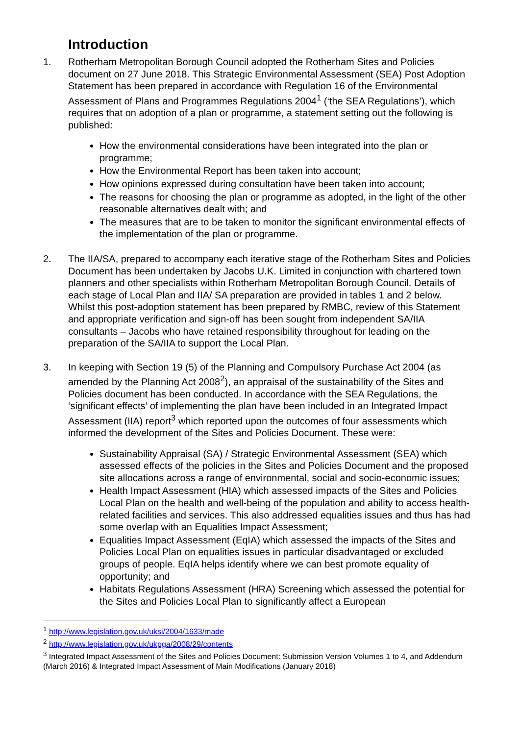Introduction
1. Rotherham Metropolitan Borough Council adopted the Rotherham Sites and Policies document on 27 June 2018. This Strategic Environmental Assessment (SEA) Post Adoption Statement has been prepared in accordance with Regulation 16 of the Environmental Assessment of Plans and Programmes Regulations 2004<sup>1</sup> (‘the SEA Regulations’), which requires that on adoption of a plan or programme, a statement setting out the following is published:
How the environmental considerations have been integrated into the plan or programme;
How the Environmental Report has been taken into account;
How opinions expressed during consultation have been taken into account;
The reasons for choosing the plan or programme as adopted, in the light of the other reasonable alternatives dealt with; and
The measures that are to be taken to monitor the significant environmental effects of the implementation of the plan or programme.
2. The IIA/SA, prepared to accompany each iterative stage of the Rotherham Sites and Policies Document has been undertaken by Jacobs U.K. Limited in conjunction with chartered town planners and other specialists within Rotherham Metropolitan Borough Council. Details of each stage of Local Plan and IIA/ SA preparation are provided in tables 1 and 2 below. Whilst this post-adoption statement has been prepared by RMBC, review of this Statement and appropriate verification and sign-off has been sought from independent SA/IIA consultants – Jacobs who have retained responsibility throughout for leading on the preparation of the SA/IIA to support the Local Plan.
3. In keeping with Section 19 (5) of the Planning and Compulsory Purchase Act 2004 (as amended by the Planning Act 2008<sup>2</sup>), an appraisal of the sustainability of the Sites and Policies document has been conducted. In accordance with the SEA Regulations, the ‘significant effects’ of implementing the plan have been included in an Integrated Impact Assessment (IIA) report<sup>3</sup> which reported upon the outcomes of four assessments which informed the development of the Sites and Policies Document. These were:
Sustainability Appraisal (SA) / Strategic Environmental Assessment (SEA) which assessed effects of the policies in the Sites and Policies Document and the proposed site allocations across a range of environmental, social and socio-economic issues;
Health Impact Assessment (HIA) which assessed impacts of the Sites and Policies Local Plan on the health and well-being of the population and ability to access health-related facilities and services. This also addressed equalities issues and thus has had some overlap with an Equalities Impact Assessment;
Equalities Impact Assessment (EqIA) which assessed the impacts of the Sites and Policies Local Plan on equalities issues in particular disadvantaged or excluded groups of people. EqIA helps identify where we can best promote equality of opportunity; and
Habitats Regulations Assessment (HRA) Screening which assessed the potential for the Sites and Policies Local Plan to significantly affect a European
<sup>1</sup> http://www.legislation.gov.uk/uksi/2004/1633/made
<sup>2</sup> http://www.legislation.gov.uk/ukpga/2008/29/contents
<sup>3</sup> Integrated Impact Assessment of the Sites and Policies Document: Submission Version Volumes 1 to 4, and Addendum (March 2016) & Integrated Impact Assessment of Main Modifications (January 2018)